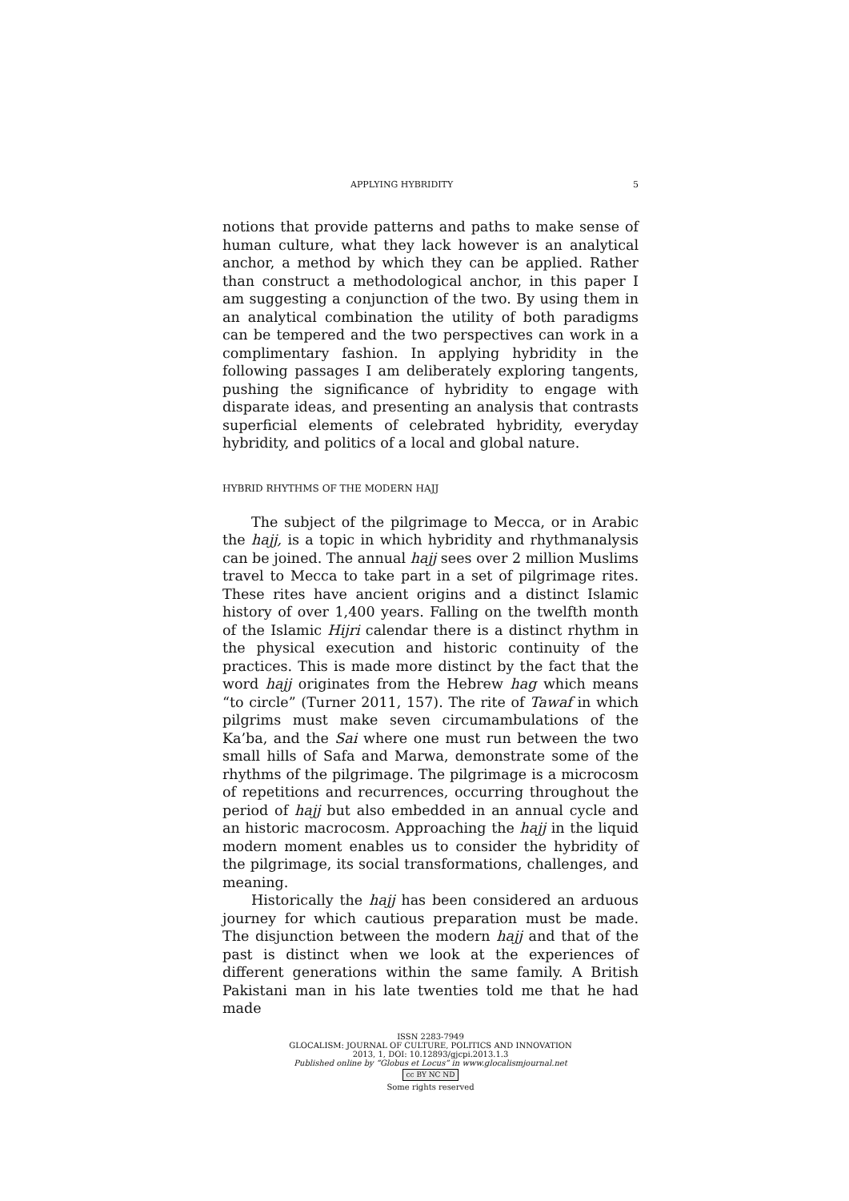APPLYING HYBRIDITY 5
notions that provide patterns and paths to make sense of human culture, what they lack however is an analytical anchor, a method by which they can be applied. Rather than construct a methodological anchor, in this paper I am suggesting a conjunction of the two. By using them in an analytical combination the utility of both paradigms can be tempered and the two perspectives can work in a complimentary fashion. In applying hybridity in the following passages I am deliberately exploring tangents, pushing the significance of hybridity to engage with disparate ideas, and presenting an analysis that contrasts superficial elements of celebrated hybridity, everyday hybridity, and politics of a local and global nature.
HYBRID RHYTHMS OF THE MODERN HAJJ
The subject of the pilgrimage to Mecca, or in Arabic the hajj, is a topic in which hybridity and rhythmanalysis can be joined. The annual hajj sees over 2 million Muslims travel to Mecca to take part in a set of pilgrimage rites. These rites have ancient origins and a distinct Islamic history of over 1,400 years. Falling on the twelfth month of the Islamic Hijri calendar there is a distinct rhythm in the physical execution and historic continuity of the practices. This is made more distinct by the fact that the word hajj originates from the Hebrew hag which means “to circle” (Turner 2011, 157). The rite of Tawaf in which pilgrims must make seven circumambulations of the Ka’ba, and the Sai where one must run between the two small hills of Safa and Marwa, demonstrate some of the rhythms of the pilgrimage. The pilgrimage is a microcosm of repetitions and recurrences, occurring throughout the period of hajj but also embedded in an annual cycle and an historic macrocosm. Approaching the hajj in the liquid modern moment enables us to consider the hybridity of the pilgrimage, its social transformations, challenges, and meaning.
Historically the hajj has been considered an arduous journey for which cautious preparation must be made. The disjunction between the modern hajj and that of the past is distinct when we look at the experiences of different generations within the same family. A British Pakistani man in his late twenties told me that he had made
ISSN 2283-7949
GLOCALISM: JOURNAL OF CULTURE, POLITICS AND INNOVATION
2013, 1, DOI: 10.12893/gjcpi.2013.1.3
Published online by “Globus et Locus” in www.glocalismjournal.net
cc BY NC ND
Some rights reserved